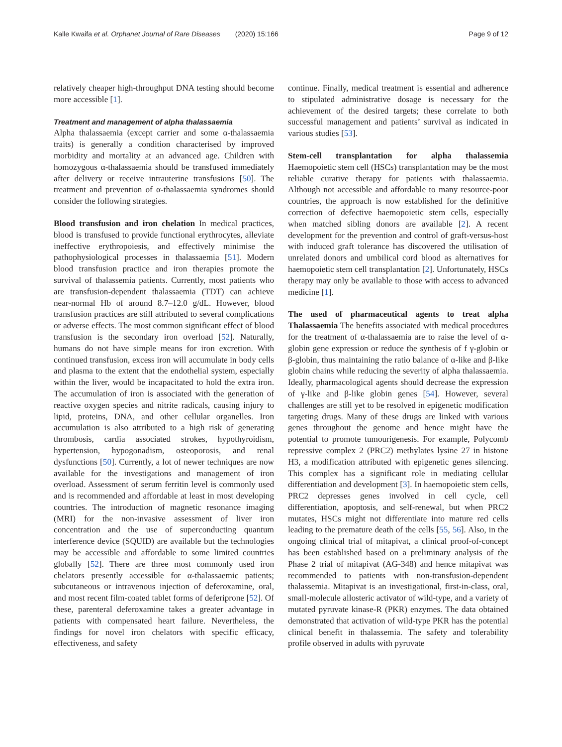Kalle Kwaifa et al. Orphanet Journal of Rare Diseases (2020) 15:166
Page 9 of 12
relatively cheaper high-throughput DNA testing should become more accessible [1].
Treatment and management of alpha thalassaemia
Alpha thalassaemia (except carrier and some α-thalassaemia traits) is generally a condition characterised by improved morbidity and mortality at an advanced age. Children with homozygous α-thalassaemia should be transfused immediately after delivery or receive intrauterine transfusions [50]. The treatment and prevention of α-thalassaemia syndromes should consider the following strategies.
Blood transfusion and iron chelation In medical practices, blood is transfused to provide functional erythrocytes, alleviate ineffective erythropoiesis, and effectively minimise the pathophysiological processes in thalassaemia [51]. Modern blood transfusion practice and iron therapies promote the survival of thalassemia patients. Currently, most patients who are transfusion-dependent thalassaemia (TDT) can achieve near-normal Hb of around 8.7–12.0 g/dL. However, blood transfusion practices are still attributed to several complications or adverse effects. The most common significant effect of blood transfusion is the secondary iron overload [52]. Naturally, humans do not have simple means for iron excretion. With continued transfusion, excess iron will accumulate in body cells and plasma to the extent that the endothelial system, especially within the liver, would be incapacitated to hold the extra iron. The accumulation of iron is associated with the generation of reactive oxygen species and nitrite radicals, causing injury to lipid, proteins, DNA, and other cellular organelles. Iron accumulation is also attributed to a high risk of generating thrombosis, cardia associated strokes, hypothyroidism, hypertension, hypogonadism, osteoporosis, and renal dysfunctions [50]. Currently, a lot of newer techniques are now available for the investigations and management of iron overload. Assessment of serum ferritin level is commonly used and is recommended and affordable at least in most developing countries. The introduction of magnetic resonance imaging (MRI) for the non-invasive assessment of liver iron concentration and the use of superconducting quantum interference device (SQUID) are available but the technologies may be accessible and affordable to some limited countries globally [52]. There are three most commonly used iron chelators presently accessible for α-thalassaemic patients; subcutaneous or intravenous injection of deferoxamine, oral, and most recent film-coated tablet forms of deferiprone [52]. Of these, parenteral deferoxamine takes a greater advantage in patients with compensated heart failure. Nevertheless, the findings for novel iron chelators with specific efficacy, effectiveness, and safety
continue. Finally, medical treatment is essential and adherence to stipulated administrative dosage is necessary for the achievement of the desired targets; these correlate to both successful management and patients’ survival as indicated in various studies [53].
Stem-cell transplantation for alpha thalassemia Haemopoietic stem cell (HSCs) transplantation may be the most reliable curative therapy for patients with thalassaemia. Although not accessible and affordable to many resource-poor countries, the approach is now established for the definitive correction of defective haemopoietic stem cells, especially when matched sibling donors are available [2]. A recent development for the prevention and control of graft-versus-host with induced graft tolerance has discovered the utilisation of unrelated donors and umbilical cord blood as alternatives for haemopoietic stem cell transplantation [2]. Unfortunately, HSCs therapy may only be available to those with access to advanced medicine [1].
The used of pharmaceutical agents to treat alpha Thalassaemia The benefits associated with medical procedures for the treatment of α-thalassaemia are to raise the level of α-globin gene expression or reduce the synthesis of f γ-globin or β-globin, thus maintaining the ratio balance of α-like and β-like globin chains while reducing the severity of alpha thalassaemia. Ideally, pharmacological agents should decrease the expression of γ-like and β-like globin genes [54]. However, several challenges are still yet to be resolved in epigenetic modification targeting drugs. Many of these drugs are linked with various genes throughout the genome and hence might have the potential to promote tumourigenesis. For example, Polycomb repressive complex 2 (PRC2) methylates lysine 27 in histone H3, a modification attributed with epigenetic genes silencing. This complex has a significant role in mediating cellular differentiation and development [3]. In haemopoietic stem cells, PRC2 depresses genes involved in cell cycle, cell differentiation, apoptosis, and self-renewal, but when PRC2 mutates, HSCs might not differentiate into mature red cells leading to the premature death of the cells [55, 56]. Also, in the ongoing clinical trial of mitapivat, a clinical proof-of-concept has been established based on a preliminary analysis of the Phase 2 trial of mitapivat (AG-348) and hence mitapivat was recommended to patients with non-transfusion-dependent thalassemia. Mitapivat is an investigational, first-in-class, oral, small-molecule allosteric activator of wild-type, and a variety of mutated pyruvate kinase-R (PKR) enzymes. The data obtained demonstrated that activation of wild-type PKR has the potential clinical benefit in thalassemia. The safety and tolerability profile observed in adults with pyruvate